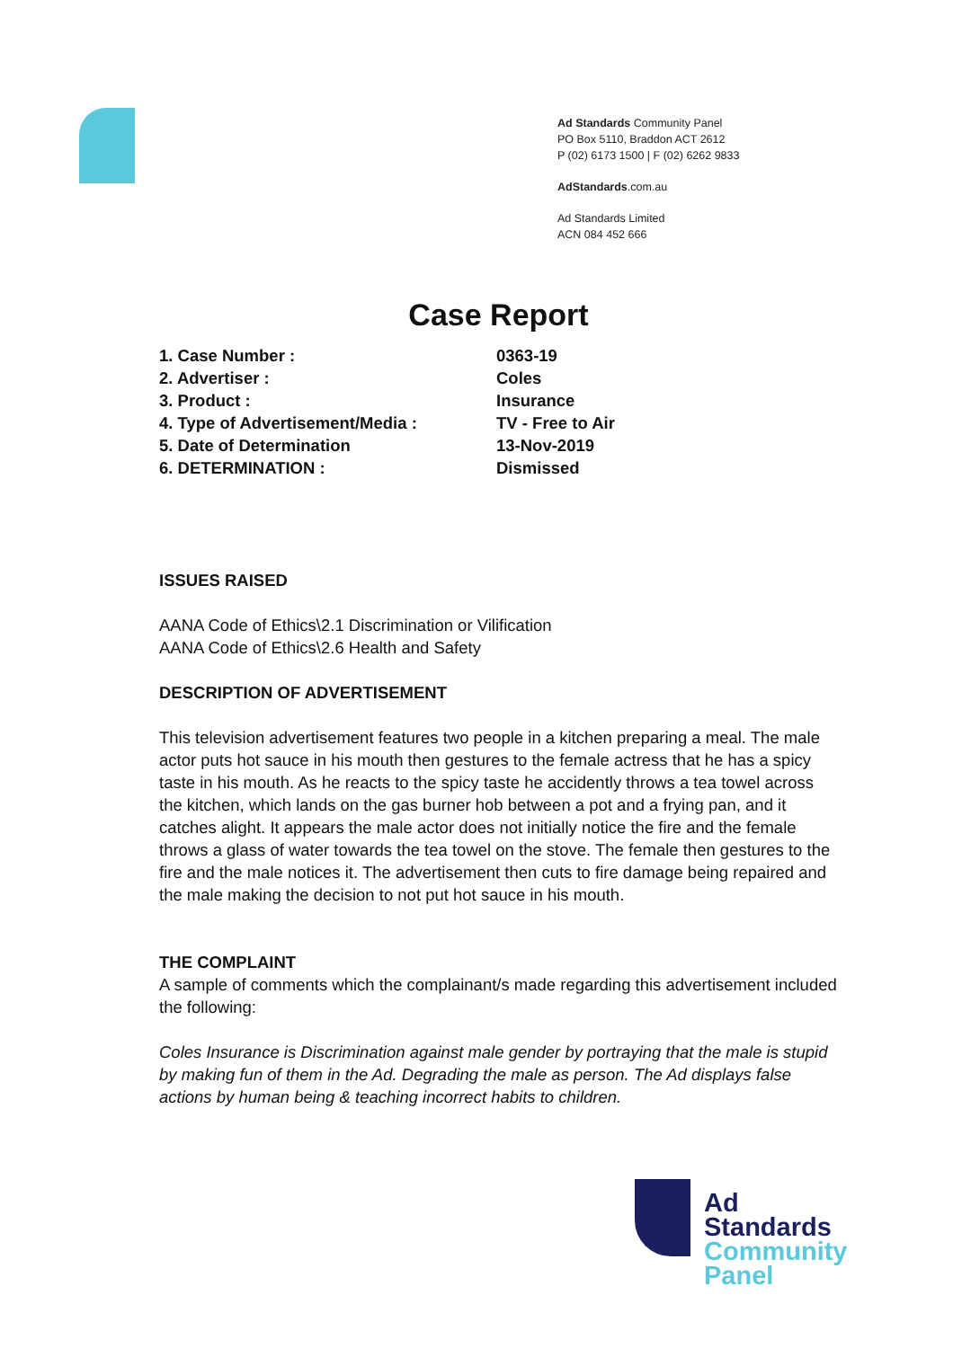Ad Standards Community Panel
PO Box 5110, Braddon ACT 2612
P (02) 6173 1500 | F (02) 6262 9833
AdStandards.com.au
Ad Standards Limited
ACN 084 452 666
Case Report
1. Case Number :
0363-19
2. Advertiser :
Coles
3. Product :
Insurance
4. Type of Advertisement/Media :
TV - Free to Air
5. Date of Determination
13-Nov-2019
6. DETERMINATION :
Dismissed
ISSUES RAISED
AANA Code of Ethics\2.1 Discrimination or Vilification
AANA Code of Ethics\2.6 Health and Safety
DESCRIPTION OF ADVERTISEMENT
This television advertisement features two people in a kitchen preparing a meal. The male actor puts hot sauce in his mouth then gestures to the female actress that he has a spicy taste in his mouth. As he reacts to the spicy taste he accidently throws a tea towel across the kitchen, which lands on the gas burner hob between a pot and a frying pan, and it catches alight. It appears the male actor does not initially notice the fire and the female throws a glass of water towards the tea towel on the stove. The female then gestures to the fire and the male notices it. The advertisement then cuts to fire damage being repaired and the male making the decision to not put hot sauce in his mouth.
THE COMPLAINT
A sample of comments which the complainant/s made regarding this advertisement included the following:
Coles Insurance is Discrimination against male gender by portraying that the male is stupid by making fun of them in the Ad. Degrading the male as person. The Ad displays false actions by human being & teaching incorrect habits to children.
Ad
Standards
Community
Panel